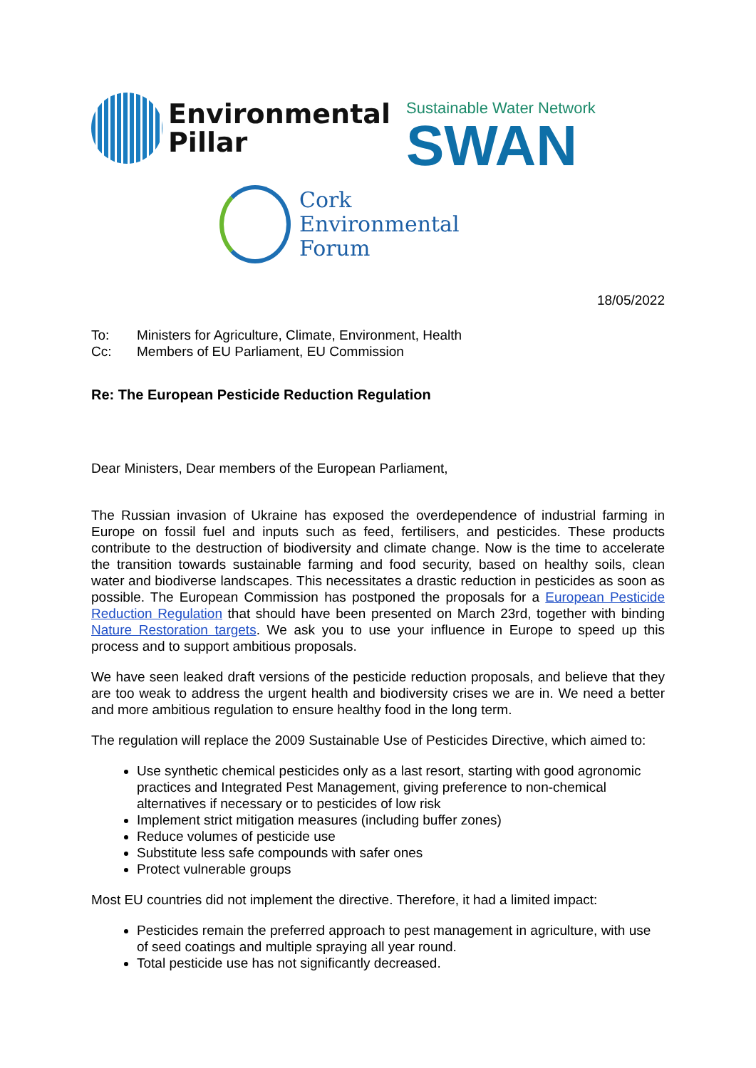Environmental
Pillar
Sustainable Water Network
SWAN
Cork
Environmental
Forum
18/05/2022
To: Ministers for Agriculture, Climate, Environment, Health
Cc: Members of EU Parliament, EU Commission
Re: The European Pesticide Reduction Regulation
Dear Ministers, Dear members of the European Parliament,
The Russian invasion of Ukraine has exposed the overdependence of industrial farming in Europe on fossil fuel and inputs such as feed, fertilisers, and pesticides. These products contribute to the destruction of biodiversity and climate change. Now is the time to accelerate the transition towards sustainable farming and food security, based on healthy soils, clean water and biodiverse landscapes. This necessitates a drastic reduction in pesticides as soon as possible. The European Commission has postponed the proposals for a European Pesticide Reduction Regulation that should have been presented on March 23rd, together with binding Nature Restoration targets. We ask you to use your influence in Europe to speed up this process and to support ambitious proposals.
We have seen leaked draft versions of the pesticide reduction proposals, and believe that they are too weak to address the urgent health and biodiversity crises we are in. We need a better and more ambitious regulation to ensure healthy food in the long term.
The regulation will replace the 2009 Sustainable Use of Pesticides Directive, which aimed to:
Use synthetic chemical pesticides only as a last resort, starting with good agronomic practices and Integrated Pest Management, giving preference to non-chemical alternatives if necessary or to pesticides of low risk
Implement strict mitigation measures (including buffer zones)
Reduce volumes of pesticide use
Substitute less safe compounds with safer ones
Protect vulnerable groups
Most EU countries did not implement the directive. Therefore, it had a limited impact:
Pesticides remain the preferred approach to pest management in agriculture, with use of seed coatings and multiple spraying all year round.
Total pesticide use has not significantly decreased.